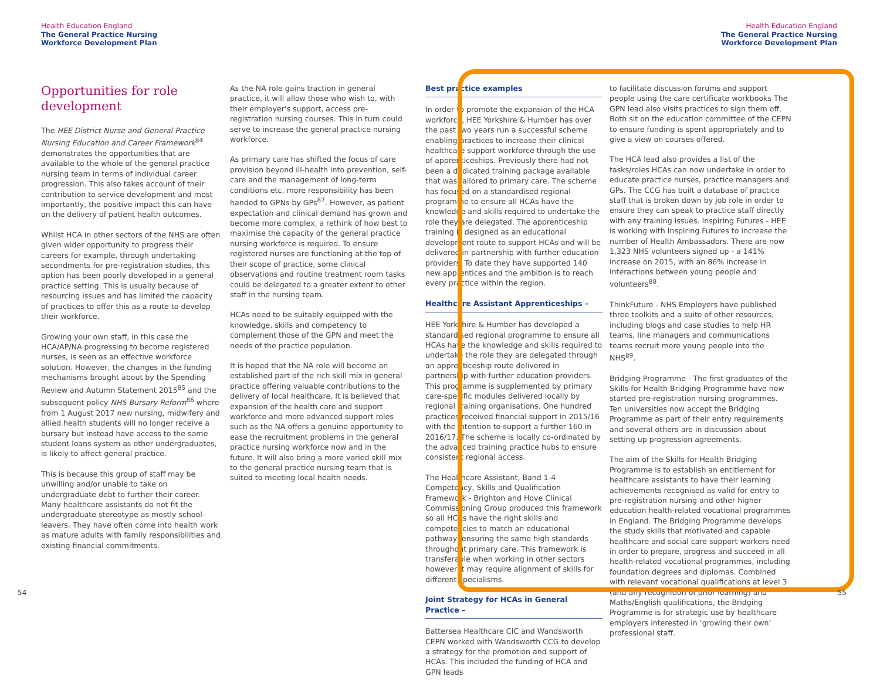Health Education England
The General Practice Nursing
Workforce Development Plan
Health Education England
The General Practice Nursing
Workforce Development Plan
Opportunities for role development
The HEE District Nurse and General Practice Nursing Education and Career Framework<sup>84</sup> demonstrates the opportunities that are available to the whole of the general practice nursing team in terms of individual career progression. This also takes account of their contribution to service development and most importantly, the positive impact this can have on the delivery of patient health outcomes.
Whilst HCA in other sectors of the NHS are often given wider opportunity to progress their careers for example, through undertaking secondments for pre-registration studies, this option has been poorly developed in a general practice setting. This is usually because of resourcing issues and has limited the capacity of practices to offer this as a route to develop their workforce.
Growing your own staff, in this case the HCA/AP/NA progressing to become registered nurses, is seen as an effective workforce solution. However, the changes in the funding mechanisms brought about by the Spending Review and Autumn Statement 2015<sup>85</sup> and the subsequent policy NHS Bursary Reform<sup>86</sup> where from 1 August 2017 new nursing, midwifery and allied health students will no longer receive a bursary but instead have access to the same student loans system as other undergraduates, is likely to affect general practice.
This is because this group of staff may be unwilling and/or unable to take on undergraduate debt to further their career. Many healthcare assistants do not fit the undergraduate stereotype as mostly school-leavers. They have often come into health work as mature adults with family responsibilities and existing financial commitments.
As the NA role gains traction in general practice, it will allow those who wish to, with their employer's support, access pre-registration nursing courses. This in turn could serve to increase the general practice nursing workforce.
As primary care has shifted the focus of care provision beyond ill-health into prevention, self-care and the management of long-term conditions etc, more responsibility has been handed to GPNs by GPs<sup>87</sup>. However, as patient expectation and clinical demand has grown and become more complex, a rethink of how best to maximise the capacity of the general practice nursing workforce is required. To ensure registered nurses are functioning at the top of their scope of practice, some clinical observations and routine treatment room tasks could be delegated to a greater extent to other staff in the nursing team.
HCAs need to be suitably-equipped with the knowledge, skills and competency to complement those of the GPN and meet the needs of the practice population.
It is hoped that the NA role will become an established part of the rich skill mix in general practice offering valuable contributions to the delivery of local healthcare. It is believed that expansion of the health care and support workforce and more advanced support roles such as the NA offers a genuine opportunity to ease the recruitment problems in the general practice nursing workforce now and in the future. It will also bring a more varied skill mix to the general practice nursing team that is suited to meeting local health needs.
Best practice examples
In order to promote the expansion of the HCA workforce, HEE Yorkshire & Humber has over the past two years run a successful scheme enabling practices to increase their clinical healthcare support workforce through the use of apprenticeships. Previously there had not been a dedicated training package available that was tailored to primary care. The scheme has focused on a standardised regional programme to ensure all HCAs have the knowledge and skills required to undertake the role they are delegated. The apprenticeship training is designed as an educational development route to support HCAs and will be delivered in partnership with further education providers. To date they have supported 140 new apprentices and the ambition is to reach every practice within the region.
Healthcare Assistant Apprenticeships –
HEE Yorkshire & Humber has developed a standardised regional programme to ensure all HCAs have the knowledge and skills required to undertake the role they are delegated through an apprenticeship route delivered in partnership with further education providers. This programme is supplemented by primary care-specific modules delivered locally by regional training organisations. One hundred practices received financial support in 2015/16 with the intention to support a further 160 in 2016/17. The scheme is locally co-ordinated by the advanced training practice hubs to ensure consistent regional access.
The Healthcare Assistant, Band 1-4 Competency, Skills and Qualification Framework - Brighton and Hove Clinical Commissioning Group produced this framework so all HCAs have the right skills and competencies to match an educational pathway, ensuring the same high standards throughout primary care. This framework is transferable when working in other sectors however it may require alignment of skills for different specialisms.
Joint Strategy for HCAs in General Practice –
Battersea Healthcare CIC and Wandsworth CEPN worked with Wandsworth CCG to develop a strategy for the promotion and support of HCAs. This included the funding of HCA and GPN leads
to facilitate discussion forums and support people using the care certificate workbooks The GPN lead also visits practices to sign them off. Both sit on the education committee of the CEPN to ensure funding is spent appropriately and to give a view on courses offered.
The HCA lead also provides a list of the tasks/roles HCAs can now undertake in order to educate practice nurses, practice managers and GPs. The CCG has built a database of practice staff that is broken down by job role in order to ensure they can speak to practice staff directly with any training issues. Inspiring Futures - HEE is working with Inspiring Futures to increase the number of Health Ambassadors. There are now 1,323 NHS volunteers signed up - a 141% increase on 2015, with an 86% increase in interactions between young people and volunteers<sup>88</sup>.
ThinkFuture - NHS Employers have published three toolkits and a suite of other resources, including blogs and case studies to help HR teams, line managers and communications teams recruit more young people into the NHS<sup>89</sup>.
Bridging Programme - The first graduates of the Skills for Health Bridging Programme have now started pre-registration nursing programmes. Ten universities now accept the Bridging Programme as part of their entry requirements and several others are in discussion about setting up progression agreements.
The aim of the Skills for Health Bridging Programme is to establish an entitlement for healthcare assistants to have their learning achievements recognised as valid for entry to pre-registration nursing and other higher education health-related vocational programmes in England. The Bridging Programme develops the study skills that motivated and capable healthcare and social care support workers need in order to prepare, progress and succeed in all health-related vocational programmes, including foundation degrees and diplomas. Combined with relevant vocational qualifications at level 3 (and any recognition of prior learning) and Maths/English qualifications, the Bridging Programme is for strategic use by healthcare employers interested in ‘growing their own’ professional staff.
54 55